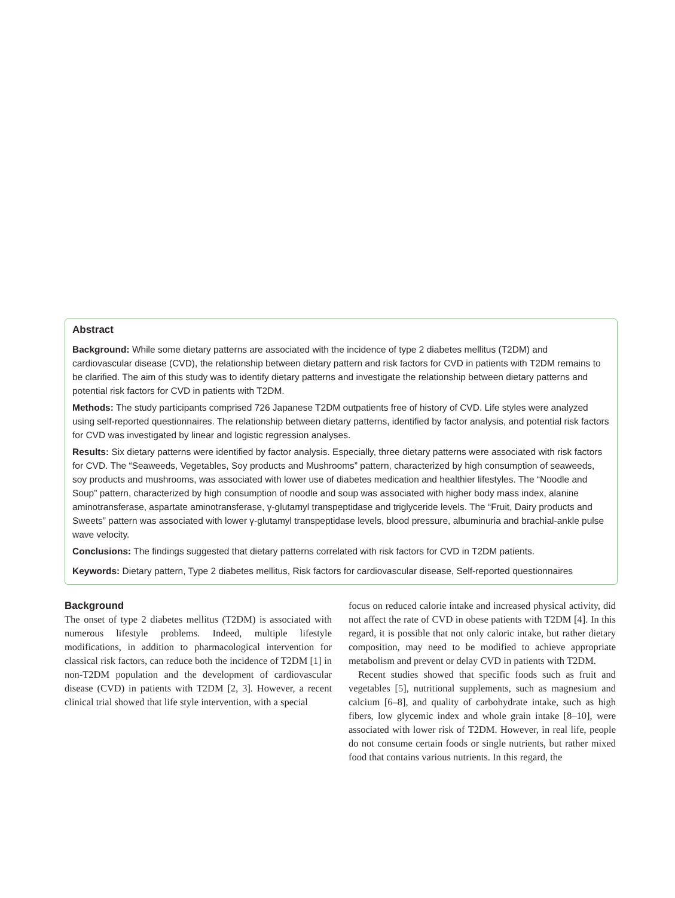Abstract
Background: While some dietary patterns are associated with the incidence of type 2 diabetes mellitus (T2DM) and cardiovascular disease (CVD), the relationship between dietary pattern and risk factors for CVD in patients with T2DM remains to be clarified. The aim of this study was to identify dietary patterns and investigate the relationship between dietary patterns and potential risk factors for CVD in patients with T2DM.
Methods: The study participants comprised 726 Japanese T2DM outpatients free of history of CVD. Life styles were analyzed using self-reported questionnaires. The relationship between dietary patterns, identified by factor analysis, and potential risk factors for CVD was investigated by linear and logistic regression analyses.
Results: Six dietary patterns were identified by factor analysis. Especially, three dietary patterns were associated with risk factors for CVD. The “Seaweeds, Vegetables, Soy products and Mushrooms” pattern, characterized by high consumption of seaweeds, soy products and mushrooms, was associated with lower use of diabetes medication and healthier lifestyles. The “Noodle and Soup” pattern, characterized by high consumption of noodle and soup was associated with higher body mass index, alanine aminotransferase, aspartate aminotransferase, γ-glutamyl transpeptidase and triglyceride levels. The “Fruit, Dairy products and Sweets” pattern was associated with lower γ-glutamyl transpeptidase levels, blood pressure, albuminuria and brachial-ankle pulse wave velocity.
Conclusions: The findings suggested that dietary patterns correlated with risk factors for CVD in T2DM patients.
Keywords: Dietary pattern, Type 2 diabetes mellitus, Risk factors for cardiovascular disease, Self-reported questionnaires
Background
The onset of type 2 diabetes mellitus (T2DM) is associated with numerous lifestyle problems. Indeed, multiple lifestyle modifications, in addition to pharmacological intervention for classical risk factors, can reduce both the incidence of T2DM [1] in non-T2DM population and the development of cardiovascular disease (CVD) in patients with T2DM [2, 3]. However, a recent clinical trial showed that life style intervention, with a special
focus on reduced calorie intake and increased physical activity, did not affect the rate of CVD in obese patients with T2DM [4]. In this regard, it is possible that not only caloric intake, but rather dietary composition, may need to be modified to achieve appropriate metabolism and prevent or delay CVD in patients with T2DM.
Recent studies showed that specific foods such as fruit and vegetables [5], nutritional supplements, such as magnesium and calcium [6–8], and quality of carbohydrate intake, such as high fibers, low glycemic index and whole grain intake [8–10], were associated with lower risk of T2DM. However, in real life, people do not consume certain foods or single nutrients, but rather mixed food that contains various nutrients. In this regard, the